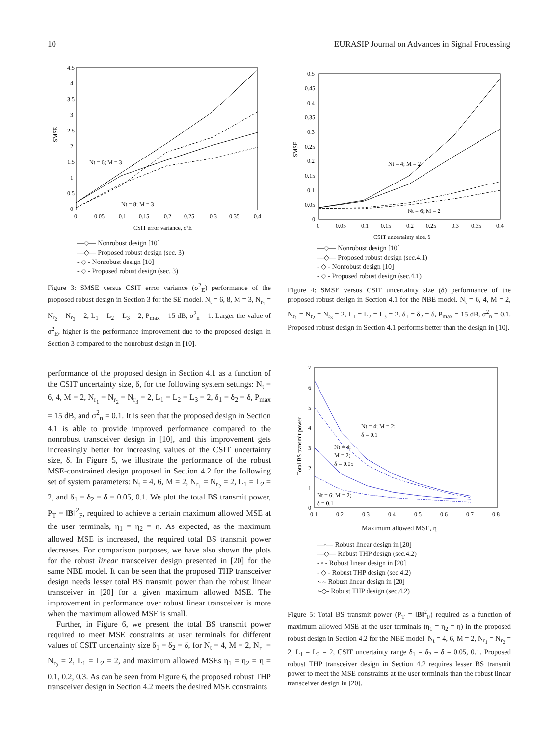10 EURASIP Journal on Advances in Signal Processing
SMSE
4.5
4
3.5
3
2.5
2
1.5
1
0.5
0
0
0.05
0.1
0.15
0.2
0.25
0.3
0.35
0.4
CSIT error variance, σ²E
Nt = 6; M = 3
Nt = 8; M = 3
—◇— Nonrobust design [10]
—◇— Proposed robust design (sec. 3)
- ◇ - Nonrobust design [10]
- ◇ - Proposed robust design (sec. 3)
Figure 3: SMSE versus CSIT error variance (σ<sup>2</sup><sub>E</sub>) performance of the proposed robust design in Section 3 for the SE model. N<sub>t</sub> = 6, 8, M = 3, N<sub>r<sub>1</sub></sub> = N<sub>r<sub>2</sub></sub> = N<sub>r<sub>3</sub></sub> = 2, L<sub>1</sub> = L<sub>2</sub> = L<sub>3</sub> = 2, P<sub>max</sub> = 15 dB, σ<sup>2</sup><sub>n</sub> = 1. Larger the value of σ<sup>2</sup><sub>E</sub>, higher is the performance improvement due to the proposed design in Section 3 compared to the nonrobust design in [10].
performance of the proposed design in Section 4.1 as a function of the CSIT uncertainty size, δ, for the following system settings: N<sub>t</sub> = 6, 4, M = 2, N<sub>r<sub>1</sub></sub> = N<sub>r<sub>2</sub></sub> = N<sub>r<sub>3</sub></sub> = 2, L<sub>1</sub> = L<sub>2</sub> = L<sub>3</sub> = 2, δ<sub>1</sub> = δ<sub>2</sub> = δ, P<sub>max</sub> = 15 dB, and σ<sup>2</sup><sub>n</sub> = 0.1. It is seen that the proposed design in Section 4.1 is able to provide improved performance compared to the nonrobust transceiver design in [10], and this improvement gets increasingly better for increasing values of the CSIT uncertainty size, δ. In Figure 5, we illustrate the performance of the robust MSE-constrained design proposed in Section 4.2 for the following set of system parameters: N<sub>t</sub> = 4, 6, M = 2, N<sub>r<sub>1</sub></sub> = N<sub>r<sub>2</sub></sub> = 2, L<sub>1</sub> = L<sub>2</sub> = 2, and δ<sub>1</sub> = δ<sub>2</sub> = δ = 0.05, 0.1. We plot the total BS transmit power, P<sub>T</sub> = ‖B‖<sup>2</sup><sub>F</sub>, required to achieve a certain maximum allowed MSE at the user terminals, η<sub>1</sub> = η<sub>2</sub> = η. As expected, as the maximum allowed MSE is increased, the required total BS transmit power decreases. For comparison purposes, we have also shown the plots for the robust linear transceiver design presented in [20] for the same NBE model. It can be seen that the proposed THP transceiver design needs lesser total BS transmit power than the robust linear transceiver in [20] for a given maximum allowed MSE. The improvement in performance over robust linear transceiver is more when the maximum allowed MSE is small.
Further, in Figure 6, we present the total BS transmit power required to meet MSE constraints at user terminals for different values of CSIT uncertainty size δ<sub>1</sub> = δ<sub>2</sub> = δ, for N<sub>t</sub> = 4, M = 2, N<sub>r<sub>1</sub></sub> = N<sub>r<sub>2</sub></sub> = 2, L<sub>1</sub> = L<sub>2</sub> = 2, and maximum allowed MSEs η<sub>1</sub> = η<sub>2</sub> = η = 0.1, 0.2, 0.3. As can be seen from Figure 6, the proposed robust THP transceiver design in Section 4.2 meets the desired MSE constraints
SMSE
0.5
0.45
0.4
0.35
0.3
0.25
0.2
0.15
0.1
0.05
0
0
0.05
0.1
0.15
0.2
0.25
0.3
0.35
0.4
CSIT uncertainty size, δ
Nt = 4; M = 2
Nt = 6; M = 2
—◇— Nonrobust design [10]
—◇— Proposed robust design (sec.4.1)
- ◇ - Nonrobust design [10]
- ◇ - Proposed robust design (sec.4.1)
Figure 4: SMSE versus CSIT uncertainty size (δ) performance of the proposed robust design in Section 4.1 for the NBE model. N<sub>t</sub> = 6, 4, M = 2, N<sub>r<sub>1</sub></sub> = N<sub>r<sub>2</sub></sub> = N<sub>r<sub>3</sub></sub> = 2, L<sub>1</sub> = L<sub>2</sub> = L<sub>3</sub> = 2, δ<sub>1</sub> = δ<sub>2</sub> = δ, P<sub>max</sub> = 15 dB, σ<sup>2</sup><sub>n</sub> = 0.1. Proposed robust design in Section 4.1 performs better than the design in [10].
Total BS transmit power
7
6
5
4
3
2
1
0
0.1
0.2
0.3
0.4
0.5
0.6
0.7
0.8
Nt = 4; M = 2;
δ = 0.1
Nt = 4;
M = 2;
δ = 0.05
Nt = 6; M = 2;
δ = 0.1
Maximum allowed MSE, η
—◦— Robust linear design in [20]
—◇— Robust THP design (sec.4.2)
- ◦ - Robust linear design in [20]
- ◇ - Robust THP design (sec.4.2)
·-◦- Robust linear design in [20]
·-◇- Robust THP design (sec.4.2)
Figure 5: Total BS transmit power (P<sub>T</sub> = ‖B‖<sup>2</sup><sub>F</sub>) required as a function of maximum allowed MSE at the user terminals (η<sub>1</sub> = η<sub>2</sub> = η) in the proposed robust design in Section 4.2 for the NBE model. N<sub>t</sub> = 4, 6, M = 2, N<sub>r<sub>1</sub></sub> = N<sub>r<sub>2</sub></sub> = 2, L<sub>1</sub> = L<sub>2</sub> = 2, CSIT uncertainty range δ<sub>1</sub> = δ<sub>2</sub> = δ = 0.05, 0.1. Proposed robust THP transceiver design in Section 4.2 requires lesser BS transmit power to meet the MSE constraints at the user terminals than the robust linear transceiver design in [20].